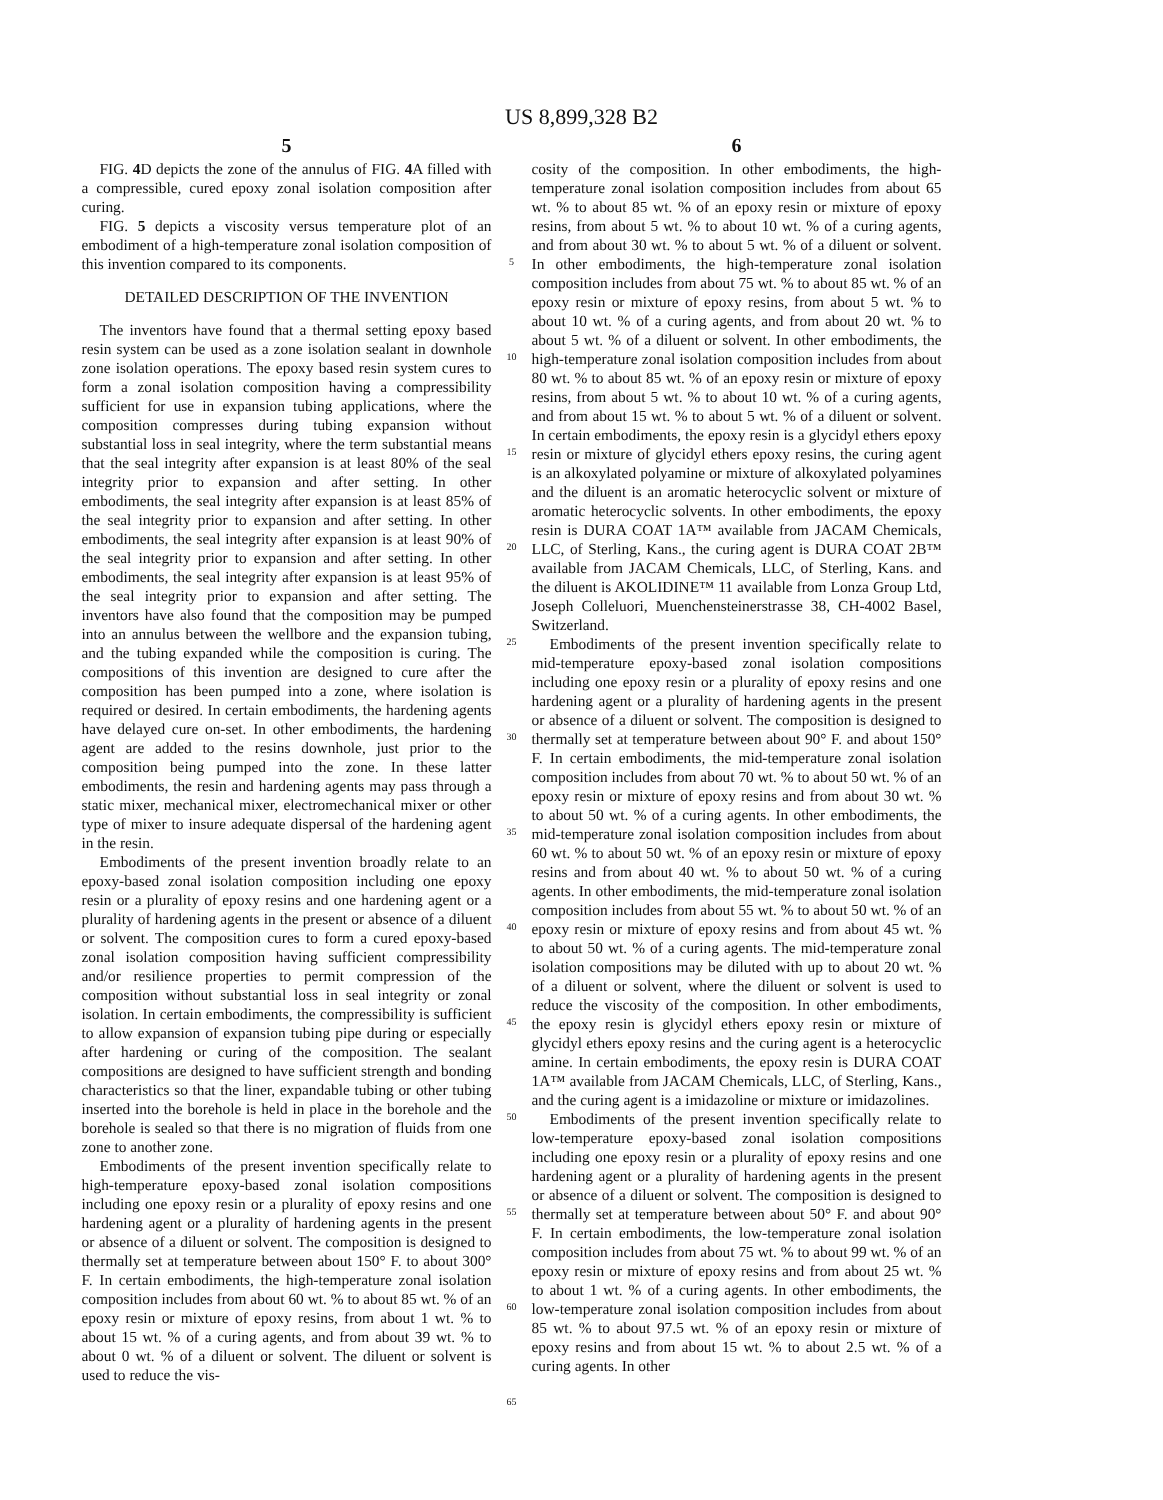US 8,899,328 B2
5
FIG. 4 D depicts the zone of the annulus of FIG. 4 A filled with a compressible, cured epoxy zonal isolation composition after curing.
FIG. 5 depicts a viscosity versus temperature plot of an embodiment of a high-temperature zonal isolation composition of this invention compared to its components.
DETAILED DESCRIPTION OF THE INVENTION
The inventors have found that a thermal setting epoxy based resin system can be used as a zone isolation sealant in downhole zone isolation operations. The epoxy based resin system cures to form a zonal isolation composition having a compressibility sufficient for use in expansion tubing applications, where the composition compresses during tubing expansion without substantial loss in seal integrity, where the term substantial means that the seal integrity after expansion is at least 80% of the seal integrity prior to expansion and after setting. In other embodiments, the seal integrity after expansion is at least 85% of the seal integrity prior to expansion and after setting. In other embodiments, the seal integrity after expansion is at least 90% of the seal integrity prior to expansion and after setting. In other embodiments, the seal integrity after expansion is at least 95% of the seal integrity prior to expansion and after setting. The inventors have also found that the composition may be pumped into an annulus between the wellbore and the expansion tubing, and the tubing expanded while the composition is curing. The compositions of this invention are designed to cure after the composition has been pumped into a zone, where isolation is required or desired. In certain embodiments, the hardening agents have delayed cure on-set. In other embodiments, the hardening agent are added to the resins downhole, just prior to the composition being pumped into the zone. In these latter embodiments, the resin and hardening agents may pass through a static mixer, mechanical mixer, electromechanical mixer or other type of mixer to insure adequate dispersal of the hardening agent in the resin.
Embodiments of the present invention broadly relate to an epoxy-based zonal isolation composition including one epoxy resin or a plurality of epoxy resins and one hardening agent or a plurality of hardening agents in the present or absence of a diluent or solvent. The composition cures to form a cured epoxy-based zonal isolation composition having sufficient compressibility and/or resilience properties to permit compression of the composition without substantial loss in seal integrity or zonal isolation. In certain embodiments, the compressibility is sufficient to allow expansion of expansion tubing pipe during or especially after hardening or curing of the composition. The sealant compositions are designed to have sufficient strength and bonding characteristics so that the liner, expandable tubing or other tubing inserted into the borehole is held in place in the borehole and the borehole is sealed so that there is no migration of fluids from one zone to another zone.
Embodiments of the present invention specifically relate to high-temperature epoxy-based zonal isolation compositions including one epoxy resin or a plurality of epoxy resins and one hardening agent or a plurality of hardening agents in the present or absence of a diluent or solvent. The composition is designed to thermally set at temperature between about 150° F. to about 300° F. In certain embodiments, the high-temperature zonal isolation composition includes from about 60 wt. % to about 85 wt. % of an epoxy resin or mixture of epoxy resins, from about 1 wt. % to about 15 wt. % of a curing agents, and from about 39 wt. % to about 0 wt. % of a diluent or solvent. The diluent or solvent is used to reduce the vis-
5
10
15
20
25
30
35
40
45
50
55
60
65
6
cosity of the composition. In other embodiments, the high-temperature zonal isolation composition includes from about 65 wt. % to about 85 wt. % of an epoxy resin or mixture of epoxy resins, from about 5 wt. % to about 10 wt. % of a curing agents, and from about 30 wt. % to about 5 wt. % of a diluent or solvent. In other embodiments, the high-temperature zonal isolation composition includes from about 75 wt. % to about 85 wt. % of an epoxy resin or mixture of epoxy resins, from about 5 wt. % to about 10 wt. % of a curing agents, and from about 20 wt. % to about 5 wt. % of a diluent or solvent. In other embodiments, the high-temperature zonal isolation composition includes from about 80 wt. % to about 85 wt. % of an epoxy resin or mixture of epoxy resins, from about 5 wt. % to about 10 wt. % of a curing agents, and from about 15 wt. % to about 5 wt. % of a diluent or solvent. In certain embodiments, the epoxy resin is a glycidyl ethers epoxy resin or mixture of glycidyl ethers epoxy resins, the curing agent is an alkoxylated polyamine or mixture of alkoxylated polyamines and the diluent is an aromatic heterocyclic solvent or mixture of aromatic heterocyclic solvents. In other embodiments, the epoxy resin is DURA COAT 1A™ available from JACAM Chemicals, LLC, of Sterling, Kans., the curing agent is DURA COAT 2B™ available from JACAM Chemicals, LLC, of Sterling, Kans. and the diluent is AKOLIDINE™ 11 available from Lonza Group Ltd, Joseph Colleluori, Muenchensteinerstrasse 38, CH-4002 Basel, Switzerland.
Embodiments of the present invention specifically relate to mid-temperature epoxy-based zonal isolation compositions including one epoxy resin or a plurality of epoxy resins and one hardening agent or a plurality of hardening agents in the present or absence of a diluent or solvent. The composition is designed to thermally set at temperature between about 90° F. and about 150° F. In certain embodiments, the mid-temperature zonal isolation composition includes from about 70 wt. % to about 50 wt. % of an epoxy resin or mixture of epoxy resins and from about 30 wt. % to about 50 wt. % of a curing agents. In other embodiments, the mid-temperature zonal isolation composition includes from about 60 wt. % to about 50 wt. % of an epoxy resin or mixture of epoxy resins and from about 40 wt. % to about 50 wt. % of a curing agents. In other embodiments, the mid-temperature zonal isolation composition includes from about 55 wt. % to about 50 wt. % of an epoxy resin or mixture of epoxy resins and from about 45 wt. % to about 50 wt. % of a curing agents. The mid-temperature zonal isolation compositions may be diluted with up to about 20 wt. % of a diluent or solvent, where the diluent or solvent is used to reduce the viscosity of the composition. In other embodiments, the epoxy resin is glycidyl ethers epoxy resin or mixture of glycidyl ethers epoxy resins and the curing agent is a heterocyclic amine. In certain embodiments, the epoxy resin is DURA COAT 1A™ available from JACAM Chemicals, LLC, of Sterling, Kans., and the curing agent is a imidazoline or mixture or imidazolines.
Embodiments of the present invention specifically relate to low-temperature epoxy-based zonal isolation compositions including one epoxy resin or a plurality of epoxy resins and one hardening agent or a plurality of hardening agents in the present or absence of a diluent or solvent. The composition is designed to thermally set at temperature between about 50° F. and about 90° F. In certain embodiments, the low-temperature zonal isolation composition includes from about 75 wt. % to about 99 wt. % of an epoxy resin or mixture of epoxy resins and from about 25 wt. % to about 1 wt. % of a curing agents. In other embodiments, the low-temperature zonal isolation composition includes from about 85 wt. % to about 97.5 wt. % of an epoxy resin or mixture of epoxy resins and from about 15 wt. % to about 2.5 wt. % of a curing agents. In other